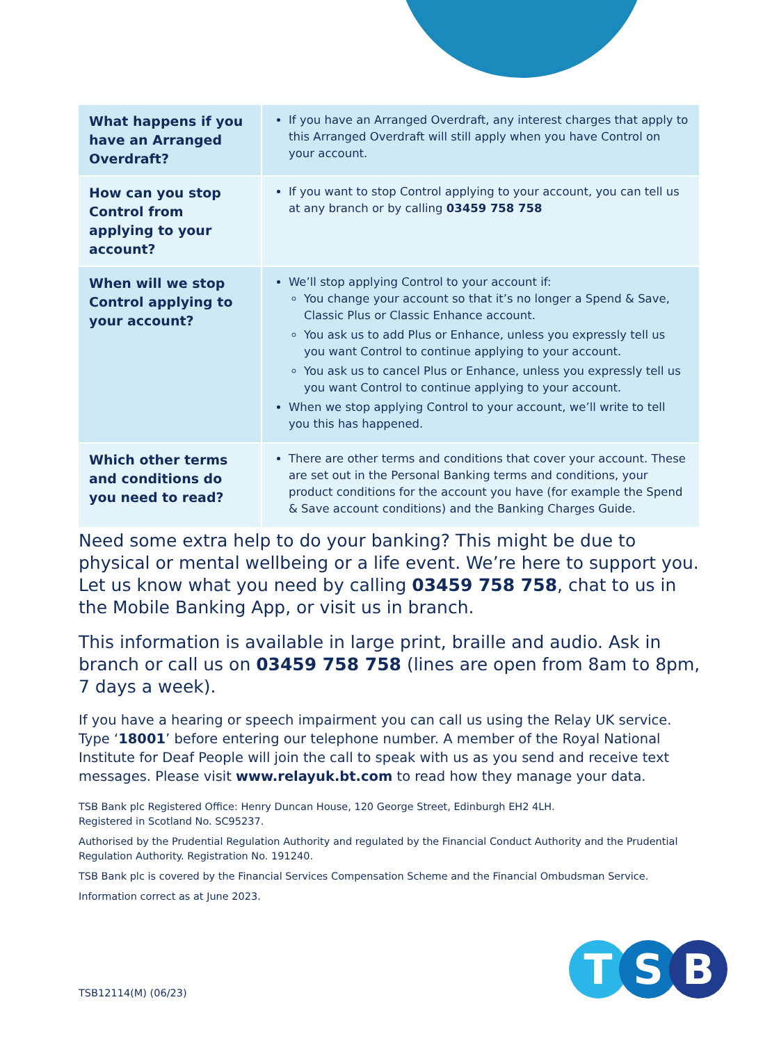| What happens if you have an Arranged Overdraft? | If you have an Arranged Overdraft, any interest charges that apply to this Arranged Overdraft will still apply when you have Control on your account. |
| How can you stop Control from applying to your account? | If you want to stop Control applying to your account, you can tell us at any branch or by calling 03459 758 758 |
| When will we stop Control applying to your account? | We’ll stop applying Control to your account if: You change your account so that it’s no longer a Spend & Save, Classic Plus or Classic Enhance account. You ask us to add Plus or Enhance, unless you expressly tell us you want Control to continue applying to your account. You ask us to cancel Plus or Enhance, unless you expressly tell us you want Control to continue applying to your account. When we stop applying Control to your account, we’ll write to tell you this has happened. |
| Which other terms and conditions do you need to read? | There are other terms and conditions that cover your account. These are set out in the Personal Banking terms and conditions, your product conditions for the account you have (for example the Spend & Save account conditions) and the Banking Charges Guide. |
Need some extra help to do your banking? This might be due to physical or mental wellbeing or a life event. We’re here to support you. Let us know what you need by calling 03459 758 758, chat to us in the Mobile Banking App, or visit us in branch.
This information is available in large print, braille and audio. Ask in branch or call us on 03459 758 758 (lines are open from 8am to 8pm, 7 days a week).
If you have a hearing or speech impairment you can call us using the Relay UK service. Type ‘18001’ before entering our telephone number. A member of the Royal National Institute for Deaf People will join the call to speak with us as you send and receive text messages. Please visit www.relayuk.bt.com to read how they manage your data.
TSB Bank plc Registered Office: Henry Duncan House, 120 George Street, Edinburgh EH2 4LH.
Registered in Scotland No. SC95237.
Authorised by the Prudential Regulation Authority and regulated by the Financial Conduct Authority and the Prudential Regulation Authority. Registration No. 191240.
TSB Bank plc is covered by the Financial Services Compensation Scheme and the Financial Ombudsman Service.
Information correct as at June 2023.
TSB12114(M) (06/23)
T S B